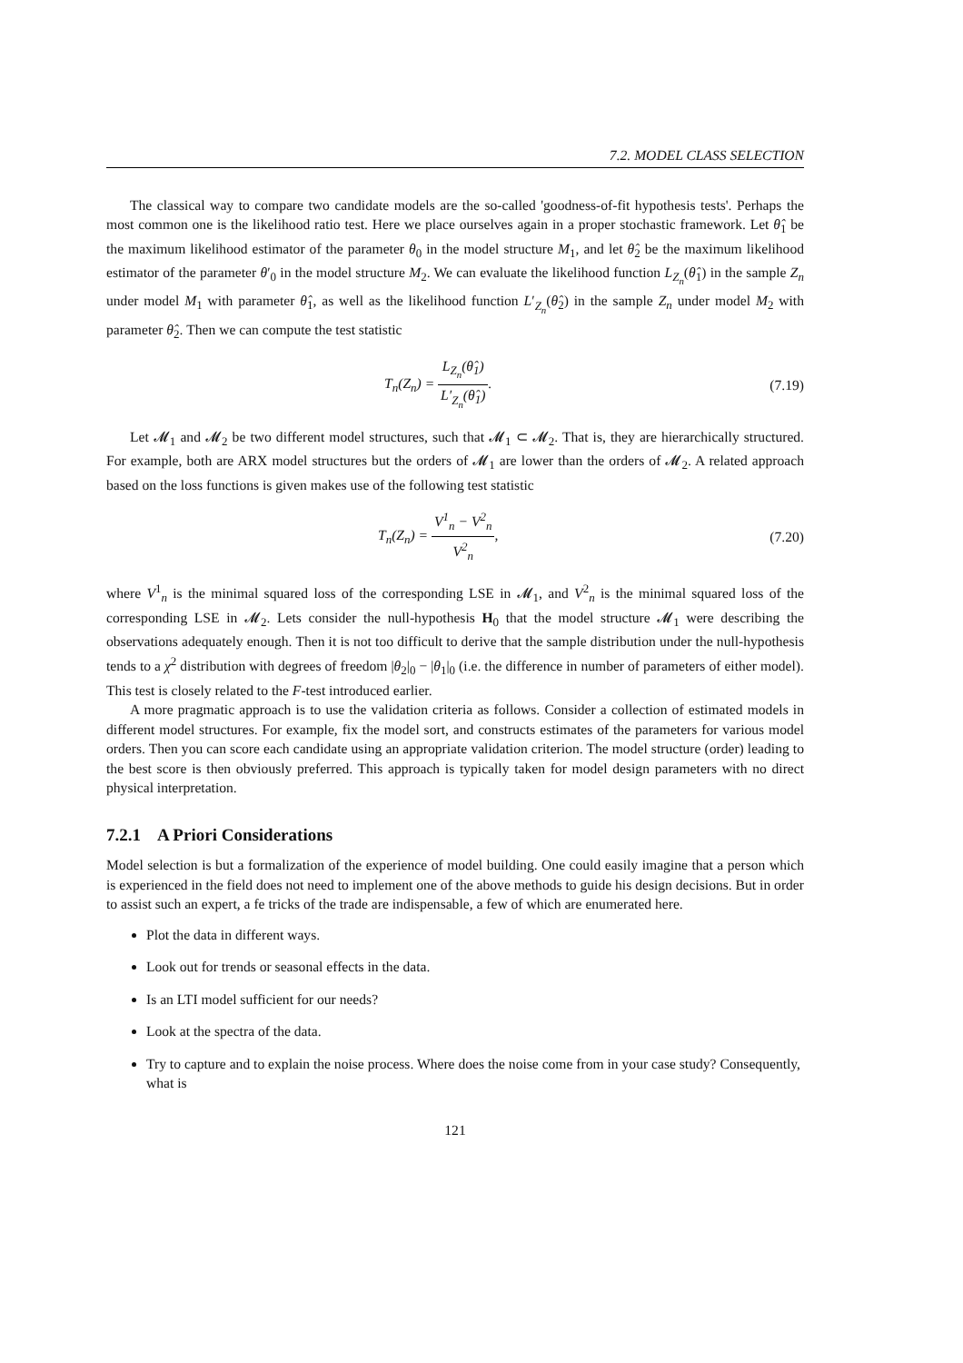7.2. MODEL CLASS SELECTION
The classical way to compare two candidate models are the so-called 'goodness-of-fit hypothesis tests'. Perhaps the most common one is the likelihood ratio test. Here we place ourselves again in a proper stochastic framework. Let θ̂<sub>1</sub> be the maximum likelihood estimator of the parameter θ<sub>0</sub> in the model structure M<sub>1</sub>, and let θ̂<sub>2</sub> be the maximum likelihood estimator of the parameter θ′<sub>0</sub> in the model structure M<sub>2</sub>. We can evaluate the likelihood function L<sub>Z<sub>n</sub></sub>(θ̂<sub>1</sub>) in the sample Z<sub>n</sub> under model M<sub>1</sub> with parameter θ̂<sub>1</sub>, as well as the likelihood function L′<sub>Z<sub>n</sub></sub>(θ̂<sub>2</sub>) in the sample Z<sub>n</sub> under model M<sub>2</sub> with parameter θ̂<sub>2</sub>. Then we can compute the test statistic
T<sub>n</sub>(Z<sub>n</sub>) = L<sub>Z<sub>n</sub></sub>(θ̂<sub>1</sub>) L′<sub>Z<sub>n</sub></sub>(θ̂<sub>1</sub>). (7.19)
Let 𝓜<sub>1</sub> and 𝓜<sub>2</sub> be two different model structures, such that 𝓜<sub>1</sub> ⊂ 𝓜<sub>2</sub>. That is, they are hierarchically structured. For example, both are ARX model structures but the orders of 𝓜<sub>1</sub> are lower than the orders of 𝓜<sub>2</sub>. A related approach based on the loss functions is given makes use of the following test statistic
T<sub>n</sub>(Z<sub>n</sub>) = V<sup>1</sup><sub>n</sub> − V<sup>2</sup><sub>n</sub> V<sup>2</sup><sub>n</sub>, (7.20)
where V<sup>1</sup><sub>n</sub> is the minimal squared loss of the corresponding LSE in 𝓜<sub>1</sub>, and V<sup>2</sup><sub>n</sub> is the minimal squared loss of the corresponding LSE in 𝓜<sub>2</sub>. Lets consider the null-hypothesis H<sub>0</sub> that the model structure 𝓜<sub>1</sub> were describing the observations adequately enough. Then it is not too difficult to derive that the sample distribution under the null-hypothesis tends to a χ<sup>2</sup> distribution with degrees of freedom |θ<sub>2</sub>|<sub>0</sub> − |θ<sub>1</sub>|<sub>0</sub> (i.e. the difference in number of parameters of either model). This test is closely related to the F-test introduced earlier.
A more pragmatic approach is to use the validation criteria as follows. Consider a collection of estimated models in different model structures. For example, fix the model sort, and constructs estimates of the parameters for various model orders. Then you can score each candidate using an appropriate validation criterion. The model structure (order) leading to the best score is then obviously preferred. This approach is typically taken for model design parameters with no direct physical interpretation.
7.2.1 A Priori Considerations
Model selection is but a formalization of the experience of model building. One could easily imagine that a person which is experienced in the field does not need to implement one of the above methods to guide his design decisions. But in order to assist such an expert, a fe tricks of the trade are indispensable, a few of which are enumerated here.
Plot the data in different ways.
Look out for trends or seasonal effects in the data.
Is an LTI model sufficient for our needs?
Look at the spectra of the data.
Try to capture and to explain the noise process. Where does the noise come from in your case study? Consequently, what is
121